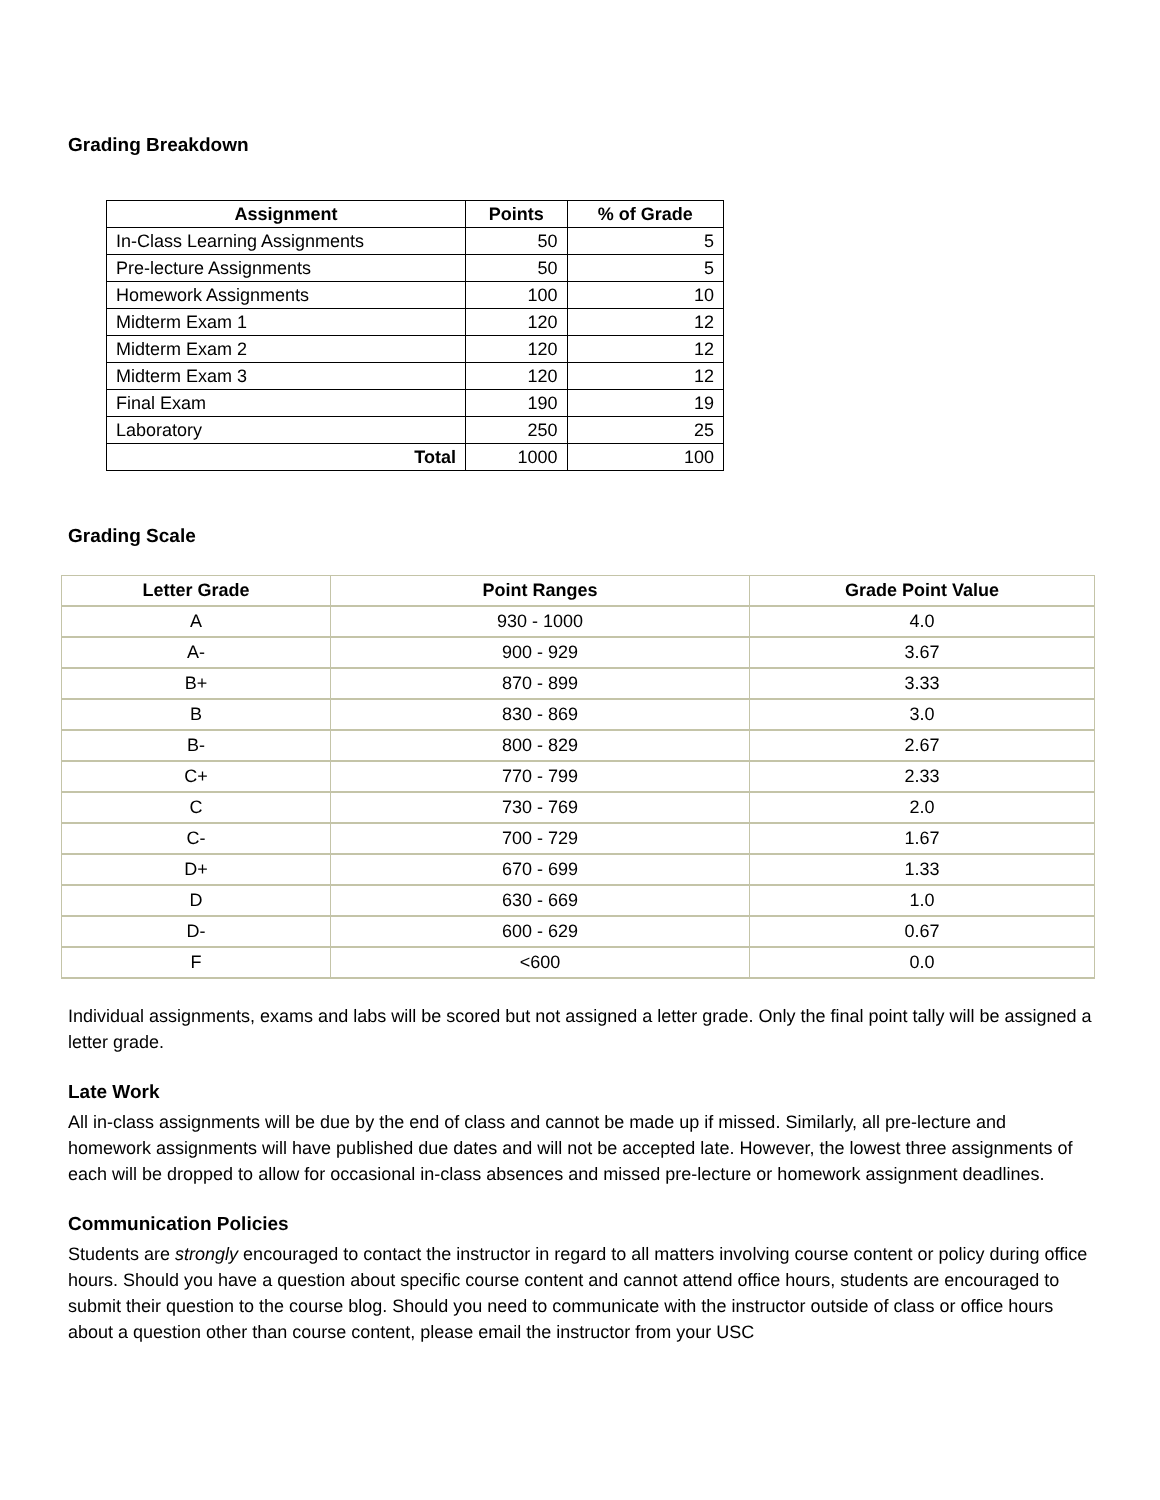Grading Breakdown
| Assignment | Points | % of Grade |
| --- | --- | --- |
| In-Class Learning Assignments | 50 | 5 |
| Pre-lecture Assignments | 50 | 5 |
| Homework Assignments | 100 | 10 |
| Midterm Exam 1 | 120 | 12 |
| Midterm Exam 2 | 120 | 12 |
| Midterm Exam 3 | 120 | 12 |
| Final Exam | 190 | 19 |
| Laboratory | 250 | 25 |
| Total | 1000 | 100 |
Grading Scale
| Letter Grade | Point Ranges | Grade Point Value |
| --- | --- | --- |
| A | 930 - 1000 | 4.0 |
| A- | 900 - 929 | 3.67 |
| B+ | 870 - 899 | 3.33 |
| B | 830 - 869 | 3.0 |
| B- | 800 - 829 | 2.67 |
| C+ | 770 - 799 | 2.33 |
| C | 730 - 769 | 2.0 |
| C- | 700 - 729 | 1.67 |
| D+ | 670 - 699 | 1.33 |
| D | 630 - 669 | 1.0 |
| D- | 600 - 629 | 0.67 |
| F | <600 | 0.0 |
Individual assignments, exams and labs will be scored but not assigned a letter grade. Only the final point tally will be assigned a letter grade.
Late Work
All in-class assignments will be due by the end of class and cannot be made up if missed. Similarly, all pre-lecture and homework assignments will have published due dates and will not be accepted late. However, the lowest three assignments of each will be dropped to allow for occasional in-class absences and missed pre-lecture or homework assignment deadlines.
Communication Policies
Students are strongly encouraged to contact the instructor in regard to all matters involving course content or policy during office hours. Should you have a question about specific course content and cannot attend office hours, students are encouraged to submit their question to the course blog. Should you need to communicate with the instructor outside of class or office hours about a question other than course content, please email the instructor from your USC